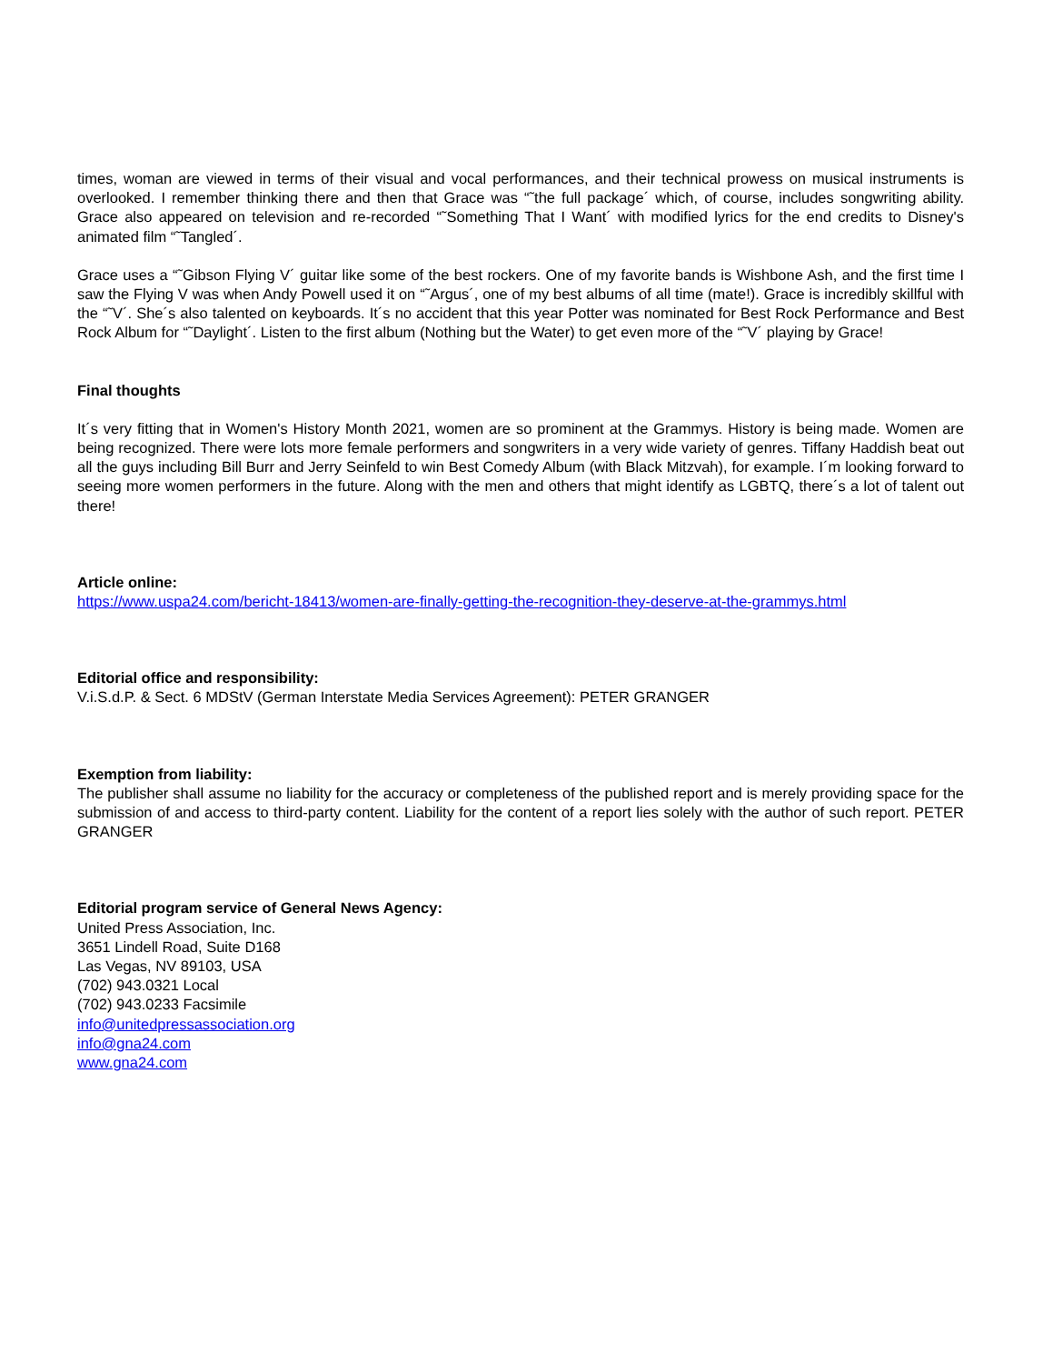times, woman are viewed in terms of their visual and vocal performances, and their technical prowess on musical instruments is overlooked. I remember thinking there and then that Grace was “˜the full package´ which, of course, includes songwriting ability. Grace also appeared on television and re-recorded “˜Something That I Want´ with modified lyrics for the end credits to Disney's animated film “˜Tangled´.
Grace uses a “˜Gibson Flying V´ guitar like some of the best rockers. One of my favorite bands is Wishbone Ash, and the first time I saw the Flying V was when Andy Powell used it on “˜Argus´, one of my best albums of all time (mate!). Grace is incredibly skillful with the “˜V´. She´s also talented on keyboards. It´s no accident that this year Potter was nominated for Best Rock Performance and Best Rock Album for “˜Daylight´. Listen to the first album (Nothing but the Water) to get even more of the “˜V´ playing by Grace!
Final thoughts
It´s very fitting that in Women's History Month 2021, women are so prominent at the Grammys. History is being made. Women are being recognized. There were lots more female performers and songwriters in a very wide variety of genres. Tiffany Haddish beat out all the guys including Bill Burr and Jerry Seinfeld to win Best Comedy Album (with Black Mitzvah), for example. I´m looking forward to seeing more women performers in the future. Along with the men and others that might identify as LGBTQ, there´s a lot of talent out there!
Article online:
https://www.uspa24.com/bericht-18413/women-are-finally-getting-the-recognition-they-deserve-at-the-grammys.html
Editorial office and responsibility:
V.i.S.d.P. & Sect. 6 MDStV (German Interstate Media Services Agreement): PETER GRANGER
Exemption from liability:
The publisher shall assume no liability for the accuracy or completeness of the published report and is merely providing space for the submission of and access to third-party content. Liability for the content of a report lies solely with the author of such report. PETER GRANGER
Editorial program service of General News Agency:
United Press Association, Inc.
3651 Lindell Road, Suite D168
Las Vegas, NV 89103, USA
(702) 943.0321 Local
(702) 943.0233 Facsimile
info@unitedpressassociation.org
info@gna24.com
www.gna24.com